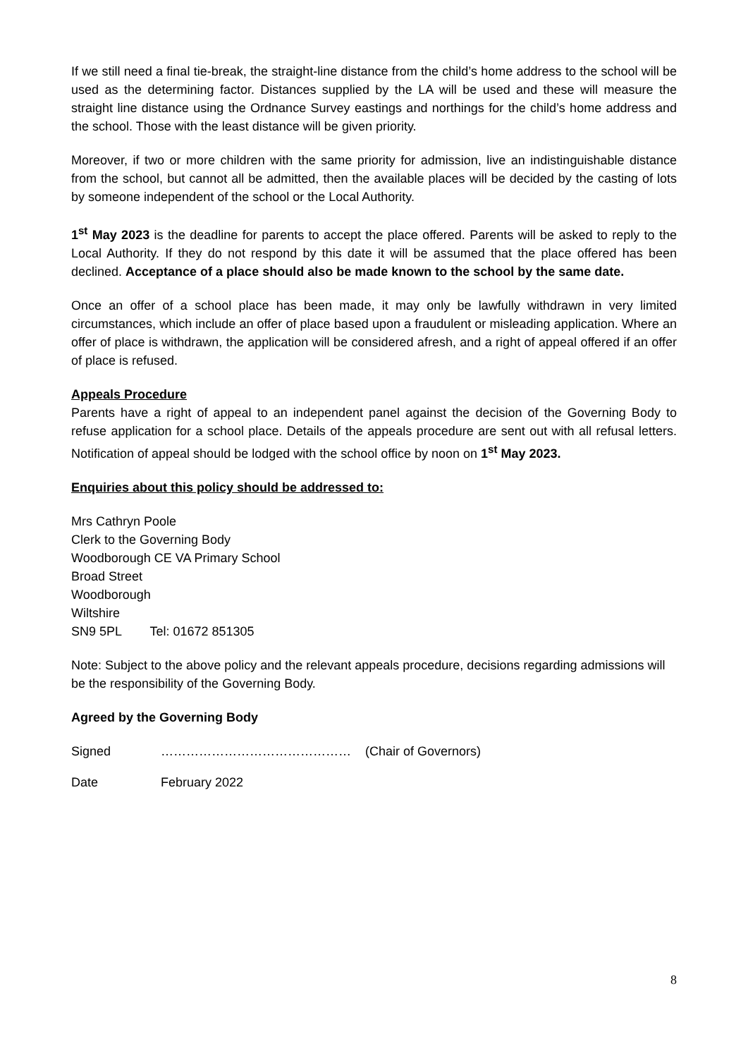If we still need a final tie-break, the straight-line distance from the child’s home address to the school will be used as the determining factor. Distances supplied by the LA will be used and these will measure the straight line distance using the Ordnance Survey eastings and northings for the child’s home address and the school. Those with the least distance will be given priority.
Moreover, if two or more children with the same priority for admission, live an indistinguishable distance from the school, but cannot all be admitted, then the available places will be decided by the casting of lots by someone independent of the school or the Local Authority.
1<sup>st</sup> May 2023 is the deadline for parents to accept the place offered. Parents will be asked to reply to the Local Authority. If they do not respond by this date it will be assumed that the place offered has been declined. Acceptance of a place should also be made known to the school by the same date.
Once an offer of a school place has been made, it may only be lawfully withdrawn in very limited circumstances, which include an offer of place based upon a fraudulent or misleading application. Where an offer of place is withdrawn, the application will be considered afresh, and a right of appeal offered if an offer of place is refused.
Appeals Procedure
Parents have a right of appeal to an independent panel against the decision of the Governing Body to refuse application for a school place. Details of the appeals procedure are sent out with all refusal letters. Notification of appeal should be lodged with the school office by noon on 1<sup>st</sup> May 2023.
Enquiries about this policy should be addressed to:
Mrs Cathryn Poole
Clerk to the Governing Body
Woodborough CE VA Primary School
Broad Street
Woodborough
Wiltshire
SN9 5PL Tel: 01672 851305
Note: Subject to the above policy and the relevant appeals procedure, decisions regarding admissions will be the responsibility of the Governing Body.
Agreed by the Governing Body
Signed ……………………………………… (Chair of Governors)
Date February 2022
8